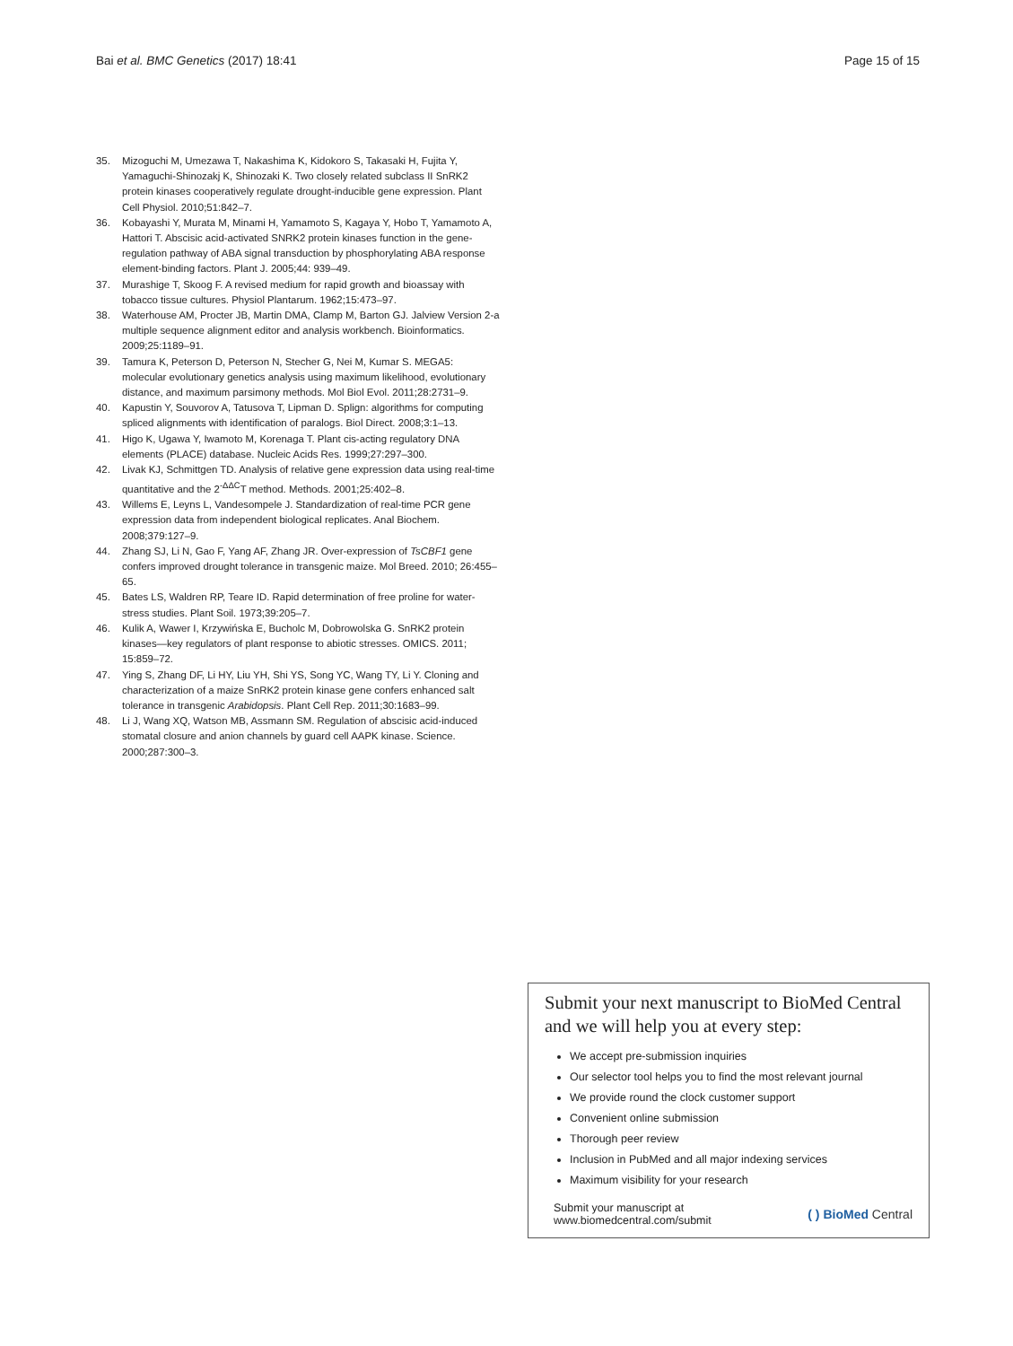Bai et al. BMC Genetics (2017) 18:41
Page 15 of 15
35. Mizoguchi M, Umezawa T, Nakashima K, Kidokoro S, Takasaki H, Fujita Y, Yamaguchi-Shinozakj K, Shinozaki K. Two closely related subclass II SnRK2 protein kinases cooperatively regulate drought-inducible gene expression. Plant Cell Physiol. 2010;51:842–7.
36. Kobayashi Y, Murata M, Minami H, Yamamoto S, Kagaya Y, Hobo T, Yamamoto A, Hattori T. Abscisic acid-activated SNRK2 protein kinases function in the gene-regulation pathway of ABA signal transduction by phosphorylating ABA response element-binding factors. Plant J. 2005;44: 939–49.
37. Murashige T, Skoog F. A revised medium for rapid growth and bioassay with tobacco tissue cultures. Physiol Plantarum. 1962;15:473–97.
38. Waterhouse AM, Procter JB, Martin DMA, Clamp M, Barton GJ. Jalview Version 2-a multiple sequence alignment editor and analysis workbench. Bioinformatics. 2009;25:1189–91.
39. Tamura K, Peterson D, Peterson N, Stecher G, Nei M, Kumar S. MEGA5: molecular evolutionary genetics analysis using maximum likelihood, evolutionary distance, and maximum parsimony methods. Mol Biol Evol. 2011;28:2731–9.
40. Kapustin Y, Souvorov A, Tatusova T, Lipman D. Splign: algorithms for computing spliced alignments with identification of paralogs. Biol Direct. 2008;3:1–13.
41. Higo K, Ugawa Y, Iwamoto M, Korenaga T. Plant cis-acting regulatory DNA elements (PLACE) database. Nucleic Acids Res. 1999;27:297–300.
42. Livak KJ, Schmittgen TD. Analysis of relative gene expression data using real-time quantitative and the 2<sup>-ΔΔC</sup>T method. Methods. 2001;25:402–8.
43. Willems E, Leyns L, Vandesompele J. Standardization of real-time PCR gene expression data from independent biological replicates. Anal Biochem. 2008;379:127–9.
44. Zhang SJ, Li N, Gao F, Yang AF, Zhang JR. Over-expression of TsCBF1 gene confers improved drought tolerance in transgenic maize. Mol Breed. 2010; 26:455–65.
45. Bates LS, Waldren RP, Teare ID. Rapid determination of free proline for water-stress studies. Plant Soil. 1973;39:205–7.
46. Kulik A, Wawer I, Krzywińska E, Bucholc M, Dobrowolska G. SnRK2 protein kinases—key regulators of plant response to abiotic stresses. OMICS. 2011; 15:859–72.
47. Ying S, Zhang DF, Li HY, Liu YH, Shi YS, Song YC, Wang TY, Li Y. Cloning and characterization of a maize SnRK2 protein kinase gene confers enhanced salt tolerance in transgenic Arabidopsis. Plant Cell Rep. 2011;30:1683–99.
48. Li J, Wang XQ, Watson MB, Assmann SM. Regulation of abscisic acid-induced stomatal closure and anion channels by guard cell AAPK kinase. Science. 2000;287:300–3.
Submit your next manuscript to BioMed Central and we will help you at every step:
We accept pre-submission inquiries
Our selector tool helps you to find the most relevant journal
We provide round the clock customer support
Convenient online submission
Thorough peer review
Inclusion in PubMed and all major indexing services
Maximum visibility for your research
Submit your manuscript at
www.biomedcentral.com/submit
( ) BioMed Central